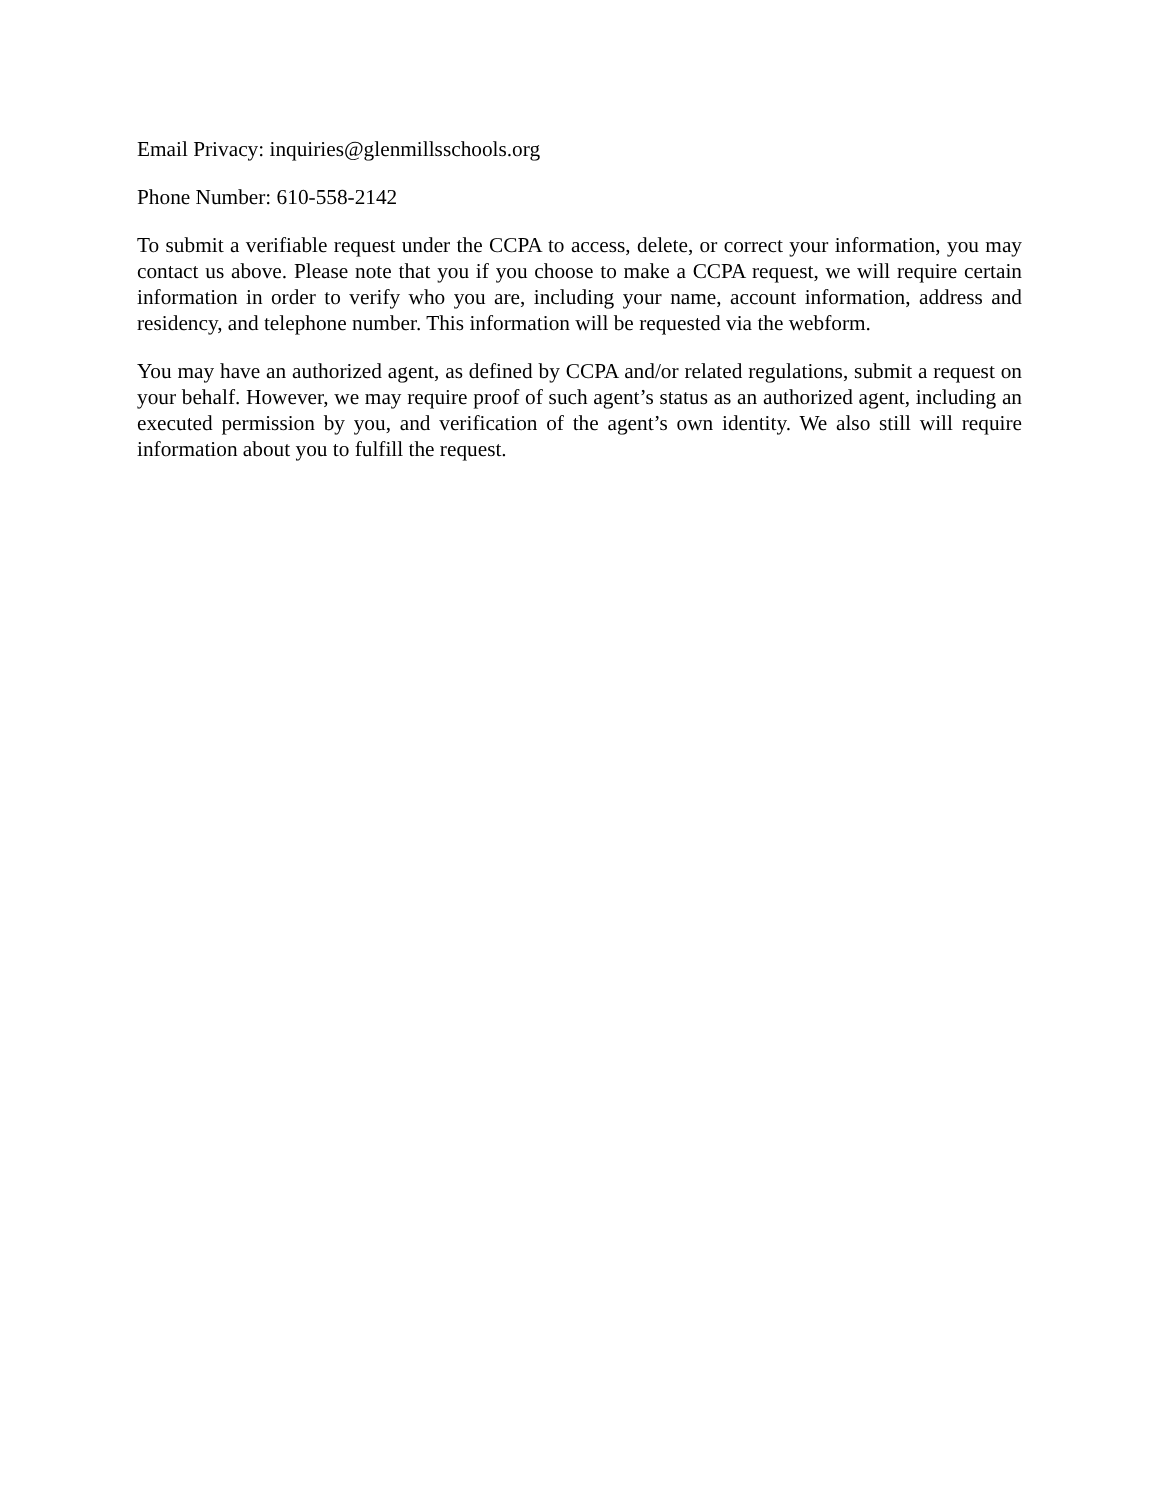Email Privacy: inquiries@glenmillsschools.org
Phone Number: 610-558-2142
To submit a verifiable request under the CCPA to access, delete, or correct your information, you may contact us above. Please note that you if you choose to make a CCPA request, we will require certain information in order to verify who you are, including your name, account information, address and residency, and telephone number. This information will be requested via the webform.
You may have an authorized agent, as defined by CCPA and/or related regulations, submit a request on your behalf. However, we may require proof of such agent’s status as an authorized agent, including an executed permission by you, and verification of the agent’s own identity. We also still will require information about you to fulfill the request.